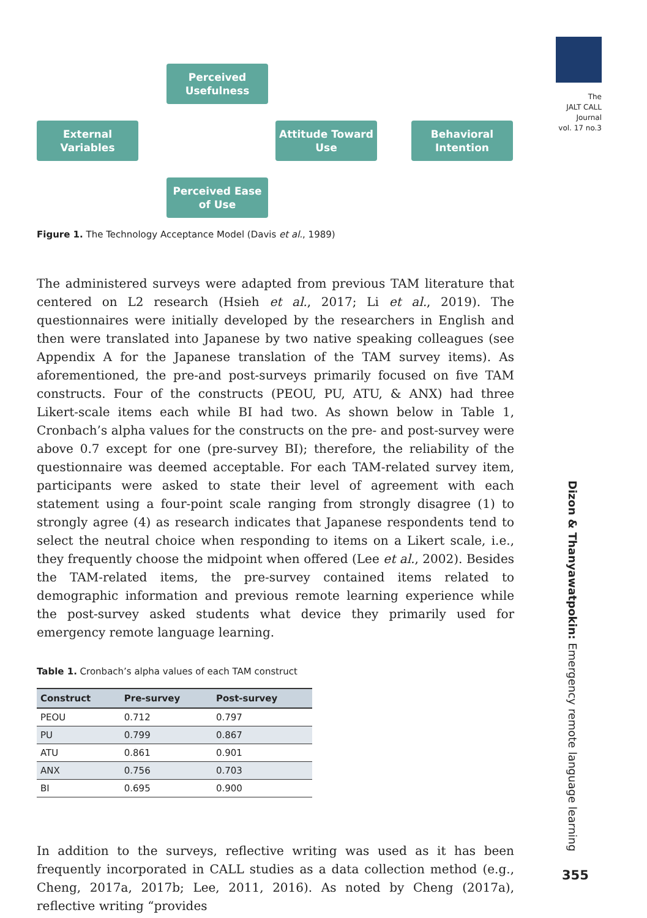Perceived Usefulness
External Variables
Attitude Toward Use
Behavioral Intention
Perceived Ease of Use
Figure 1. The Technology Acceptance Model (Davis et al., 1989)
The administered surveys were adapted from previous TAM literature that centered on L2 research (Hsieh et al., 2017; Li et al., 2019). The questionnaires were initially developed by the researchers in English and then were translated into Japanese by two native speaking colleagues (see Appendix A for the Japanese translation of the TAM survey items). As aforementioned, the pre-and post-surveys primarily focused on five TAM constructs. Four of the constructs (PEOU, PU, ATU, & ANX) had three Likert-scale items each while BI had two. As shown below in Table 1, Cronbach’s alpha values for the constructs on the pre- and post-survey were above 0.7 except for one (pre-survey BI); therefore, the reliability of the questionnaire was deemed acceptable. For each TAM-related survey item, participants were asked to state their level of agreement with each statement using a four-point scale ranging from strongly disagree (1) to strongly agree (4) as research indicates that Japanese respondents tend to select the neutral choice when responding to items on a Likert scale, i.e., they frequently choose the midpoint when offered (Lee et al., 2002). Besides the TAM-related items, the pre-survey contained items related to demographic information and previous remote learning experience while the post-survey asked students what device they primarily used for emergency remote language learning.
Table 1. Cronbach’s alpha values of each TAM construct
| Construct | Pre-survey | Post-survey |
| --- | --- | --- |
| PEOU | 0.712 | 0.797 |
| PU | 0.799 | 0.867 |
| ATU | 0.861 | 0.901 |
| ANX | 0.756 | 0.703 |
| BI | 0.695 | 0.900 |
In addition to the surveys, reflective writing was used as it has been frequently incorporated in CALL studies as a data collection method (e.g., Cheng, 2017a, 2017b; Lee, 2011, 2016). As noted by Cheng (2017a), reflective writing “provides
The
JALT CALL
Journal
vol. 17 no.3
Dizon & Thanyawatpokin: Emergency remote language learning
355